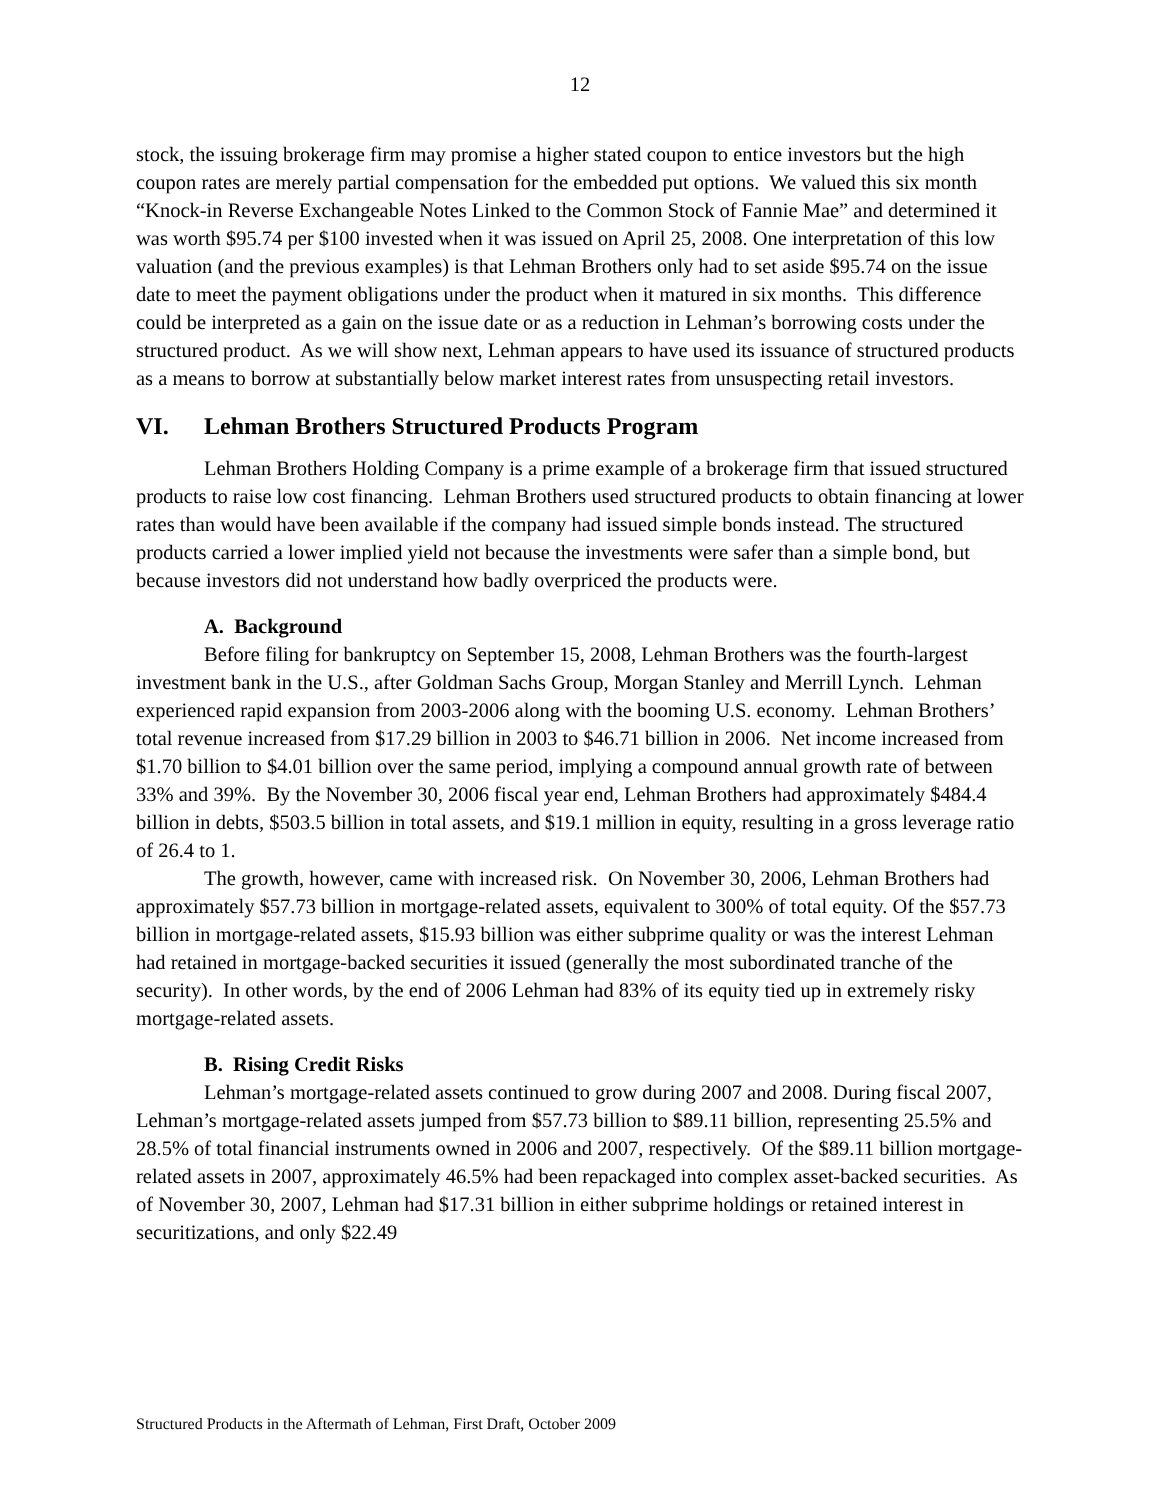12
stock, the issuing brokerage firm may promise a higher stated coupon to entice investors but the high coupon rates are merely partial compensation for the embedded put options. We valued this six month “Knock-in Reverse Exchangeable Notes Linked to the Common Stock of Fannie Mae” and determined it was worth $95.74 per $100 invested when it was issued on April 25, 2008. One interpretation of this low valuation (and the previous examples) is that Lehman Brothers only had to set aside $95.74 on the issue date to meet the payment obligations under the product when it matured in six months. This difference could be interpreted as a gain on the issue date or as a reduction in Lehman’s borrowing costs under the structured product. As we will show next, Lehman appears to have used its issuance of structured products as a means to borrow at substantially below market interest rates from unsuspecting retail investors.
VI. Lehman Brothers Structured Products Program
Lehman Brothers Holding Company is a prime example of a brokerage firm that issued structured products to raise low cost financing. Lehman Brothers used structured products to obtain financing at lower rates than would have been available if the company had issued simple bonds instead. The structured products carried a lower implied yield not because the investments were safer than a simple bond, but because investors did not understand how badly overpriced the products were.
A. Background
Before filing for bankruptcy on September 15, 2008, Lehman Brothers was the fourth-largest investment bank in the U.S., after Goldman Sachs Group, Morgan Stanley and Merrill Lynch. Lehman experienced rapid expansion from 2003-2006 along with the booming U.S. economy. Lehman Brothers’ total revenue increased from $17.29 billion in 2003 to $46.71 billion in 2006. Net income increased from $1.70 billion to $4.01 billion over the same period, implying a compound annual growth rate of between 33% and 39%. By the November 30, 2006 fiscal year end, Lehman Brothers had approximately $484.4 billion in debts, $503.5 billion in total assets, and $19.1 million in equity, resulting in a gross leverage ratio of 26.4 to 1.
The growth, however, came with increased risk. On November 30, 2006, Lehman Brothers had approximately $57.73 billion in mortgage-related assets, equivalent to 300% of total equity. Of the $57.73 billion in mortgage-related assets, $15.93 billion was either subprime quality or was the interest Lehman had retained in mortgage-backed securities it issued (generally the most subordinated tranche of the security). In other words, by the end of 2006 Lehman had 83% of its equity tied up in extremely risky mortgage-related assets.
B. Rising Credit Risks
Lehman’s mortgage-related assets continued to grow during 2007 and 2008. During fiscal 2007, Lehman’s mortgage-related assets jumped from $57.73 billion to $89.11 billion, representing 25.5% and 28.5% of total financial instruments owned in 2006 and 2007, respectively. Of the $89.11 billion mortgage-related assets in 2007, approximately 46.5% had been repackaged into complex asset-backed securities. As of November 30, 2007, Lehman had $17.31 billion in either subprime holdings or retained interest in securitizations, and only $22.49
Structured Products in the Aftermath of Lehman, First Draft, October 2009